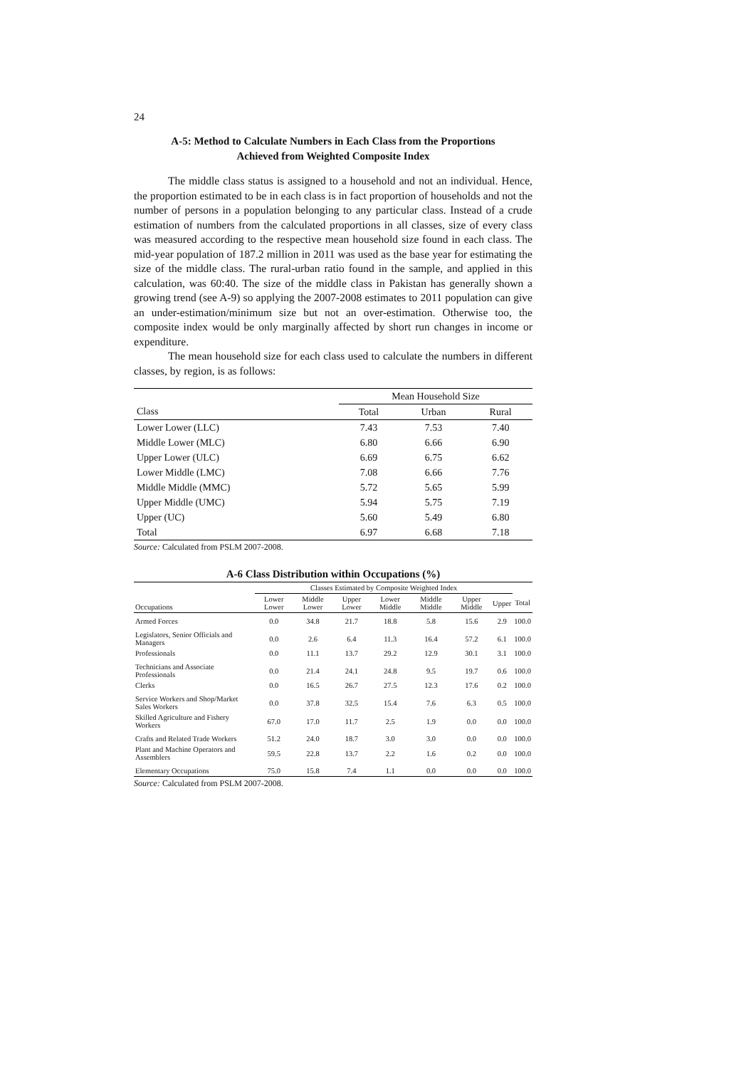24
A-5: Method to Calculate Numbers in Each Class from the Proportions
Achieved from Weighted Composite Index
The middle class status is assigned to a household and not an individual. Hence, the proportion estimated to be in each class is in fact proportion of households and not the number of persons in a population belonging to any particular class. Instead of a crude estimation of numbers from the calculated proportions in all classes, size of every class was measured according to the respective mean household size found in each class. The mid-year population of 187.2 million in 2011 was used as the base year for estimating the size of the middle class. The rural-urban ratio found in the sample, and applied in this calculation, was 60:40. The size of the middle class in Pakistan has generally shown a growing trend (see A-9) so applying the 2007-2008 estimates to 2011 population can give an under-estimation/minimum size but not an over-estimation. Otherwise too, the composite index would be only marginally affected by short run changes in income or expenditure.
The mean household size for each class used to calculate the numbers in different classes, by region, is as follows:
| | Mean Household Size | | |
| --- | --- | --- | --- |
| Class | Total | Urban | Rural |
| Lower Lower (LLC) | 7.43 | 7.53 | 7.40 |
| Middle Lower (MLC) | 6.80 | 6.66 | 6.90 |
| Upper Lower (ULC) | 6.69 | 6.75 | 6.62 |
| Lower Middle (LMC) | 7.08 | 6.66 | 7.76 |
| Middle Middle (MMC) | 5.72 | 5.65 | 5.99 |
| Upper Middle (UMC) | 5.94 | 5.75 | 7.19 |
| Upper (UC) | 5.60 | 5.49 | 6.80 |
| Total | 6.97 | 6.68 | 7.18 |
Source: Calculated from PSLM 2007-2008.
A-6 Class Distribution within Occupations (%)
| | Classes Estimated by Composite Weighted Index | | | | | | | |
| --- | --- | --- | --- | --- | --- | --- | --- | --- |
| Occupations | Lower Lower | Middle Lower | Upper Lower | Lower Middle | Middle Middle | Upper Middle | Upper | Total |
| Armed Forces | 0.0 | 34.8 | 21.7 | 18.8 | 5.8 | 15.6 | 2.9 | 100.0 |
| Legislators, Senior Officials and Managers | 0.0 | 2.6 | 6.4 | 11.3 | 16.4 | 57.2 | 6.1 | 100.0 |
| Professionals | 0.0 | 11.1 | 13.7 | 29.2 | 12.9 | 30.1 | 3.1 | 100.0 |
| Technicians and Associate Professionals | 0.0 | 21.4 | 24.1 | 24.8 | 9.5 | 19.7 | 0.6 | 100.0 |
| Clerks | 0.0 | 16.5 | 26.7 | 27.5 | 12.3 | 17.6 | 0.2 | 100.0 |
| Service Workers and Shop/Market Sales Workers | 0.0 | 37.8 | 32.5 | 15.4 | 7.6 | 6.3 | 0.5 | 100.0 |
| Skilled Agriculture and Fishery Workers | 67.0 | 17.0 | 11.7 | 2.5 | 1.9 | 0.0 | 0.0 | 100.0 |
| Crafts and Related Trade Workers | 51.2 | 24.0 | 18.7 | 3.0 | 3.0 | 0.0 | 0.0 | 100.0 |
| Plant and Machine Operators and Assemblers | 59.5 | 22.8 | 13.7 | 2.2 | 1.6 | 0.2 | 0.0 | 100.0 |
| Elementary Occupations | 75.0 | 15.8 | 7.4 | 1.1 | 0.0 | 0.0 | 0.0 | 100.0 |
Source: Calculated from PSLM 2007-2008.